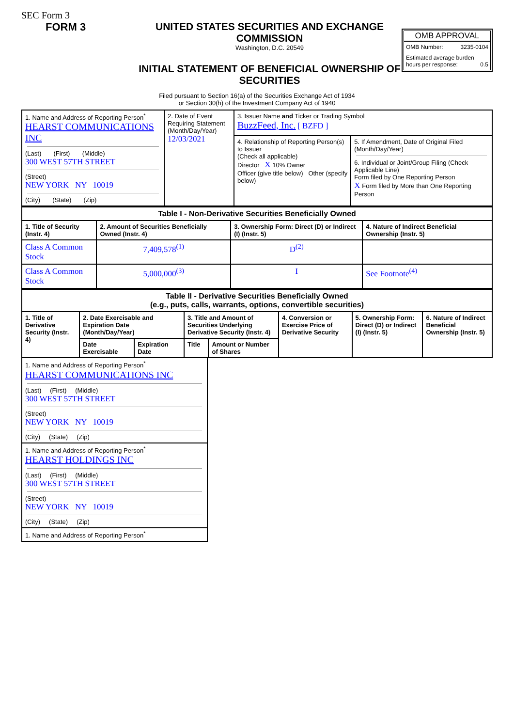SEC Form 3
FORM 3 UNITED STATES SECURITIES AND EXCHANGE COMMISSION
Washington, D.C. 20549
INITIAL STATEMENT OF BENEFICIAL OWNERSHIP OF SECURITIES
OMB APPROVAL
OMB Number: 3235-0104
Estimated average burden
hours per response: 0.5
Filed pursuant to Section 16(a) of the Securities Exchange Act of 1934
or Section 30(h) of the Investment Company Act of 1940
| 1. Name and Address of Reporting Person<sup>*</sup> HEARST COMMUNICATIONS INC (Last) (First) (Middle) 300 WEST 57TH STREET (Street) NEW YORK NY 10019 (City) (State) (Zip) | 2. Date of Event Requiring Statement (Month/Day/Year) 12/03/2021 | 3. Issuer Name and Ticker or Trading Symbol BuzzFeed, Inc. [ BZFD ] | |
| | | 4. Relationship of Reporting Person(s) to Issuer (Check all applicable) Director X 10% Owner Officer (give title below) Other (specify below) | 5. If Amendment, Date of Original Filed (Month/Day/Year) 6. Individual or Joint/Group Filing (Check Applicable Line) Form filed by One Reporting Person X Form filed by More than One Reporting Person |
| Table I - Non-Derivative Securities Beneficially Owned | | | |
| --- | --- | --- | --- |
| 1. Title of Security (Instr. 4) | 2. Amount of Securities Beneficially Owned (Instr. 4) | 3. Ownership Form: Direct (D) or Indirect (I) (Instr. 5) | 4. Nature of Indirect Beneficial Ownership (Instr. 5) |
| Class A Common Stock | 7,409,578<sup>(1)</sup> | D<sup>(2)</sup> | |
| Class A Common Stock | 5,000,000<sup>(3)</sup> | I | See Footnote<sup>(4)</sup> |
| Table II - Derivative Securities Beneficially Owned (e.g., puts, calls, warrants, options, convertible securities) | | | | | | | |
| --- | --- | --- | --- | --- | --- | --- | --- |
| 1. Title of Derivative Security (Instr. 4) | 2. Date Exercisable and Expiration Date (Month/Day/Year) | | 3. Title and Amount of Securities Underlying Derivative Security (Instr. 4) | | 4. Conversion or Exercise Price of Derivative Security | 5. Ownership Form: Direct (D) or Indirect (I) (Instr. 5) | 6. Nature of Indirect Beneficial Ownership (Instr. 5) |
| | Date Exercisable | Expiration Date | Title | Amount or Number of Shares | | | |
| 1. Name and Address of Reporting Person<sup>*</sup> HEARST COMMUNICATIONS INC (Last) (First) (Middle) 300 WEST 57TH STREET (Street) NEW YORK NY 10019 (City) (State) (Zip) |
| 1. Name and Address of Reporting Person<sup>*</sup> HEARST HOLDINGS INC (Last) (First) (Middle) 300 WEST 57TH STREET (Street) NEW YORK NY 10019 (City) (State) (Zip) |
| 1. Name and Address of Reporting Person<sup>*</sup> |